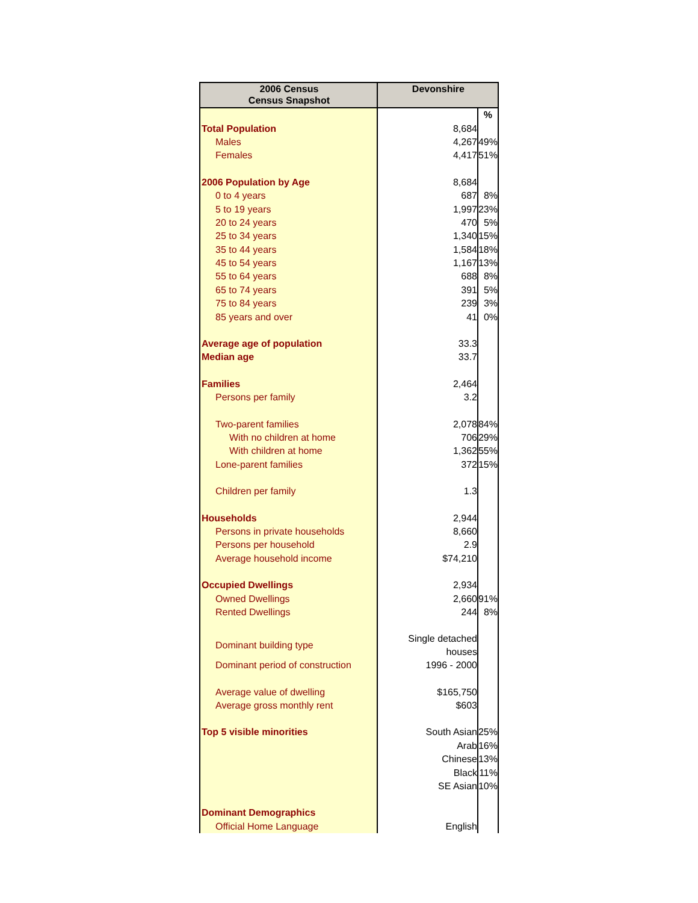| 2006 Census Census Snapshot | Devonshire | |
| --- | --- | --- |
| | | % |
| Total Population | 8,684 | |
| Males | 4,267 | 49% |
| Females | 4,417 | 51% |
| 2006 Population by Age | 8,684 | |
| 0 to 4 years | 687 | 8% |
| 5 to 19 years | 1,997 | 23% |
| 20 to 24 years | 470 | 5% |
| 25 to 34 years | 1,340 | 15% |
| 35 to 44 years | 1,584 | 18% |
| 45 to 54 years | 1,167 | 13% |
| 55 to 64 years | 688 | 8% |
| 65 to 74 years | 391 | 5% |
| 75 to 84 years | 239 | 3% |
| 85 years and over | 41 | 0% |
| Average age of population | 33.3 | |
| Median age | 33.7 | |
| Families | 2,464 | |
| Persons per family | 3.2 | |
| Two-parent families | 2,078 | 84% |
| With no children at home | 706 | 29% |
| With children at home | 1,362 | 55% |
| Lone-parent families | 372 | 15% |
| Children per family | 1.3 | |
| Households | 2,944 | |
| Persons in private households | 8,660 | |
| Persons per household | 2.9 | |
| Average household income | $74,210 | |
| Occupied Dwellings | 2,934 | |
| Owned Dwellings | 2,660 | 91% |
| Rented Dwellings | 244 | 8% |
| Dominant building type | Single detached houses | |
| Dominant period of construction | 1996 - 2000 | |
| Average value of dwelling | $165,750 | |
| Average gross monthly rent | $603 | |
| Top 5 visible minorities | South Asian | 25% |
| | Arab | 16% |
| | Chinese | 13% |
| | Black | 11% |
| | SE Asian | 10% |
| Dominant Demographics | | |
| Official Home Language | English | |